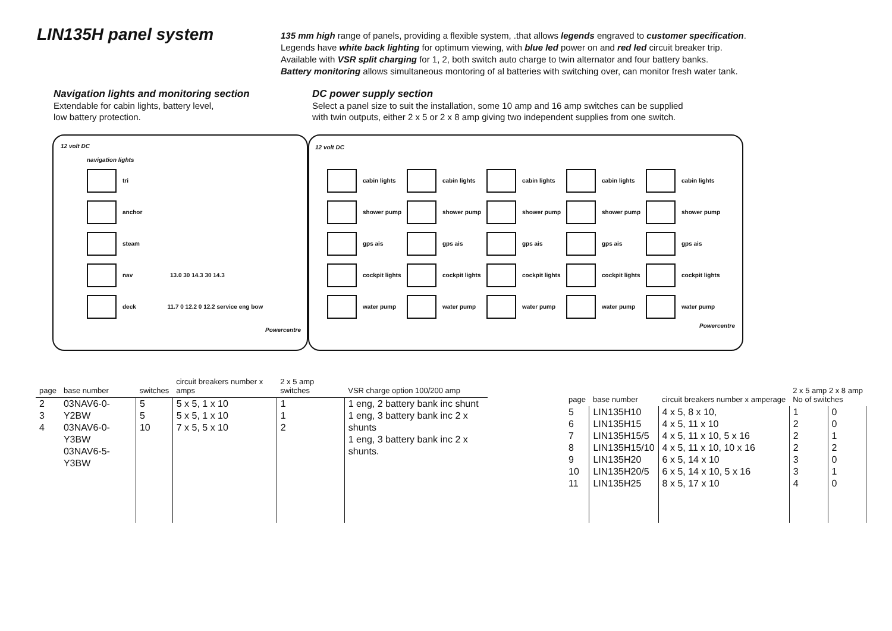LIN135H panel system
135 mm high range of panels, providing a flexible system, .that allows legends engraved to customer specification.
Legends have white back lighting for optimum viewing, with blue led power on and red led circuit breaker trip.
Available with VSR split charging for 1, 2, both switch auto charge to twin alternator and four battery banks.
Battery monitoring allows simultaneous montoring of al batteries with switching over, can monitor fresh water tank.
Navigation lights and monitoring section
Extendable for cabin lights, battery level,
low battery protection.
DC power supply section
Select a panel size to suit the installation, some 10 amp and 16 amp switches can be supplied
with twin outputs, either 2 x 5 or 2 x 8 amp giving two independent supplies from one switch.
12 volt DC
navigation lights
tri
anchor
steam
nav 13.0 30 14.3 30 14.3
deck 11.7 0 12.2 0 12.2 service eng bow
Powercentre
12 volt DC
cabin lights
cabin lights
cabin lights
cabin lights
cabin lights
shower pump
shower pump
shower pump
shower pump
shower pump
gps ais
gps ais
gps ais
gps ais
gps ais
cockpit lights
cockpit lights
cockpit lights
cockpit lights
cockpit lights
water pump
water pump
water pump
water pump
water pump
Powercentre
| page | base number | switches | circuit breakers number x amps | 2 x 5 amp switches | VSR charge option 100/200 amp |
| --- | --- | --- | --- | --- | --- |
| 2 3 4 | 03NAV6-0-Y2BW 03NAV6-0-Y3BW 03NAV6-5-Y3BW | 5 5 10 | 5 x 5, 1 x 10 5 x 5, 1 x 10 7 x 5, 5 x 10 | 1 1 2 | 1 eng, 2 battery bank inc shunt 1 eng, 3 battery bank inc 2 x shunts 1 eng, 3 battery bank inc 2 x shunts. |
| page | base number | circuit breakers number x amperage | 2 x 5 amp 2 x 8 amp No of switches | |
| --- | --- | --- | --- | --- |
| 5 6 7 8 9 10 11 | LIN135H10 LIN135H15 LIN135H15/5 LIN135H15/10 LIN135H20 LIN135H20/5 LIN135H25 | 4 x 5, 8 x 10, 4 x 5, 11 x 10 4 x 5, 11 x 10, 5 x 16 4 x 5, 11 x 10, 10 x 16 6 x 5, 14 x 10 6 x 5, 14 x 10, 5 x 16 8 x 5, 17 x 10 | 1 2 2 2 3 3 4 | 0 0 1 2 0 1 0 |